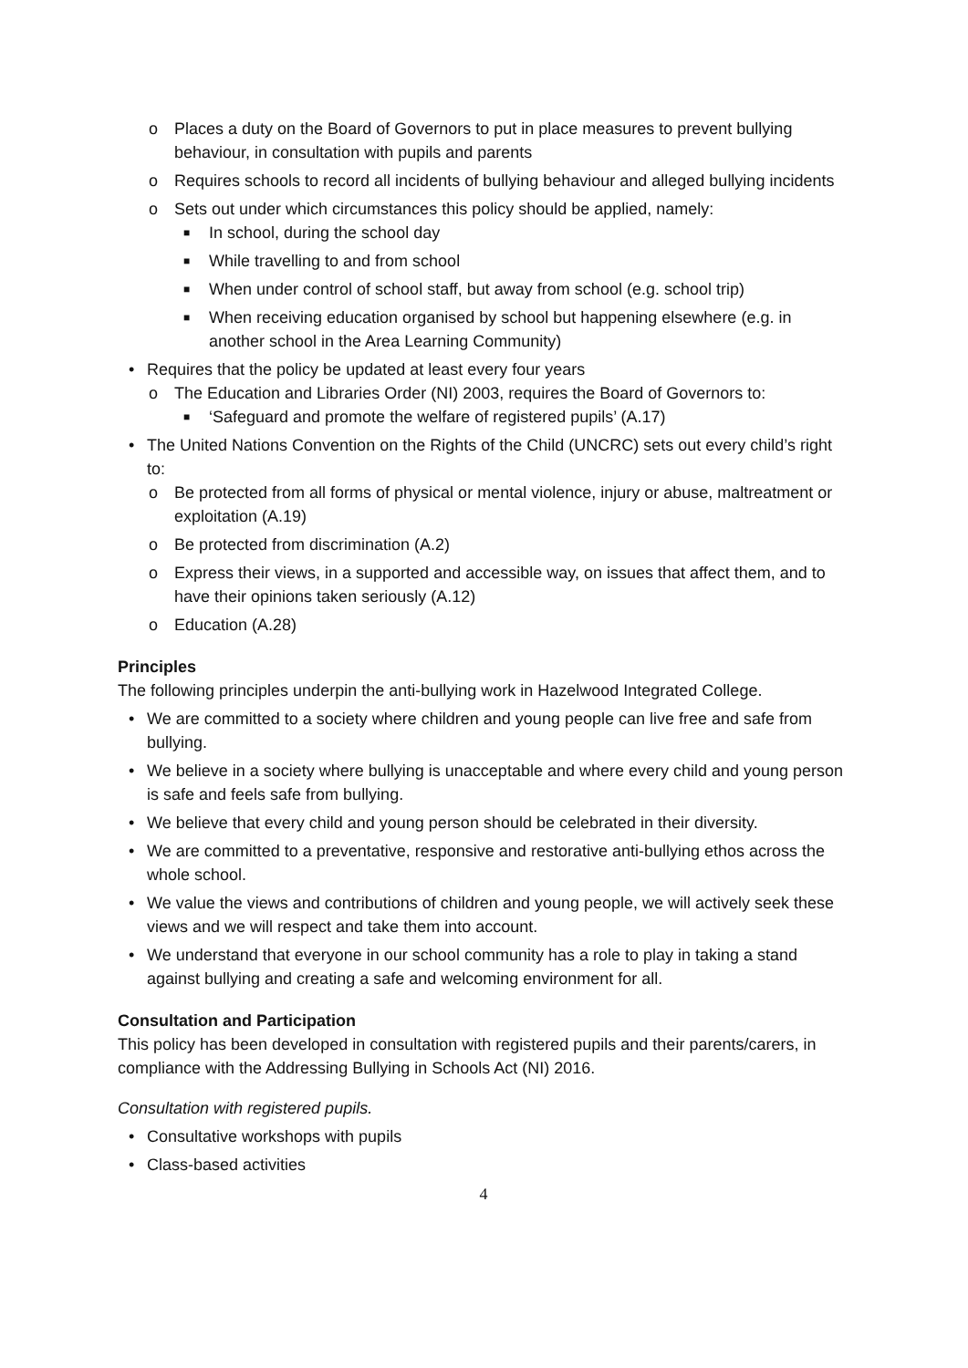o Places a duty on the Board of Governors to put in place measures to prevent bullying behaviour, in consultation with pupils and parents
o Requires schools to record all incidents of bullying behaviour and alleged bullying incidents
o Sets out under which circumstances this policy should be applied, namely:
■ In school, during the school day
■ While travelling to and from school
■ When under control of school staff, but away from school (e.g. school trip)
■ When receiving education organised by school but happening elsewhere (e.g. in another school in the Area Learning Community)
• Requires that the policy be updated at least every four years
o The Education and Libraries Order (NI) 2003, requires the Board of Governors to:
■ ‘Safeguard and promote the welfare of registered pupils’ (A.17)
• The United Nations Convention on the Rights of the Child (UNCRC) sets out every child’s right to:
o Be protected from all forms of physical or mental violence, injury or abuse, maltreatment or exploitation (A.19)
o Be protected from discrimination (A.2)
o Express their views, in a supported and accessible way, on issues that affect them, and to have their opinions taken seriously (A.12)
o Education (A.28)
Principles
The following principles underpin the anti-bullying work in Hazelwood Integrated College.
• We are committed to a society where children and young people can live free and safe from bullying.
• We believe in a society where bullying is unacceptable and where every child and young person is safe and feels safe from bullying.
• We believe that every child and young person should be celebrated in their diversity.
• We are committed to a preventative, responsive and restorative anti-bullying ethos across the whole school.
• We value the views and contributions of children and young people, we will actively seek these views and we will respect and take them into account.
• We understand that everyone in our school community has a role to play in taking a stand against bullying and creating a safe and welcoming environment for all.
Consultation and Participation
This policy has been developed in consultation with registered pupils and their parents/carers, in compliance with the Addressing Bullying in Schools Act (NI) 2016.
Consultation with registered pupils.
• Consultative workshops with pupils
• Class-based activities
4